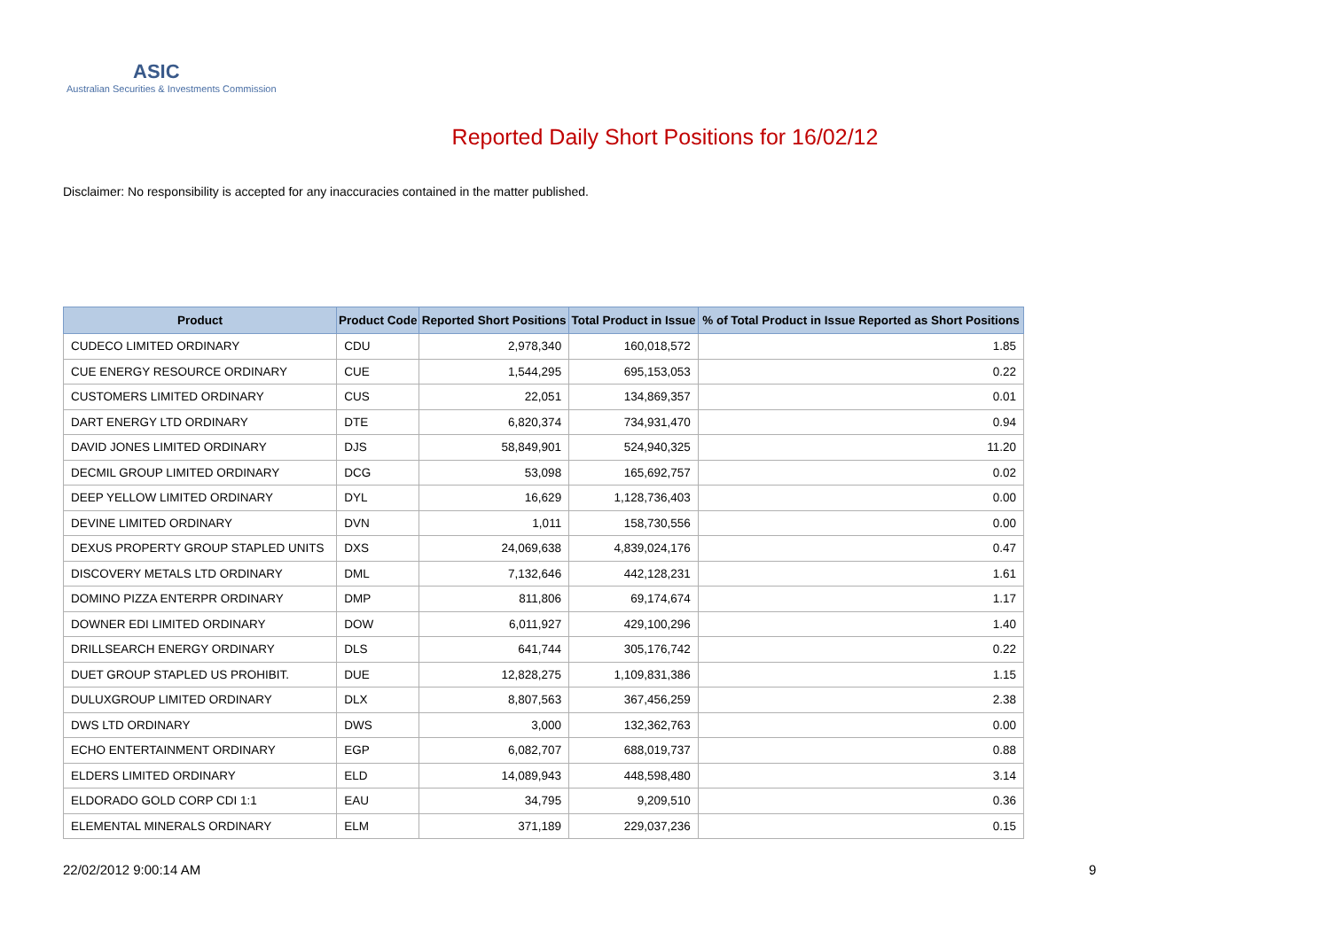ASIC
Australian Securities & Investments Commission
Reported Daily Short Positions for 16/02/12
Disclaimer: No responsibility is accepted for any inaccuracies contained in the matter published.
| Product | Product Code | Reported Short Positions | Total Product in Issue | % of Total Product in Issue Reported as Short Positions |
| --- | --- | --- | --- | --- |
| CUDECO LIMITED ORDINARY | CDU | 2,978,340 | 160,018,572 | 1.85 |
| CUE ENERGY RESOURCE ORDINARY | CUE | 1,544,295 | 695,153,053 | 0.22 |
| CUSTOMERS LIMITED ORDINARY | CUS | 22,051 | 134,869,357 | 0.01 |
| DART ENERGY LTD ORDINARY | DTE | 6,820,374 | 734,931,470 | 0.94 |
| DAVID JONES LIMITED ORDINARY | DJS | 58,849,901 | 524,940,325 | 11.20 |
| DECMIL GROUP LIMITED ORDINARY | DCG | 53,098 | 165,692,757 | 0.02 |
| DEEP YELLOW LIMITED ORDINARY | DYL | 16,629 | 1,128,736,403 | 0.00 |
| DEVINE LIMITED ORDINARY | DVN | 1,011 | 158,730,556 | 0.00 |
| DEXUS PROPERTY GROUP STAPLED UNITS | DXS | 24,069,638 | 4,839,024,176 | 0.47 |
| DISCOVERY METALS LTD ORDINARY | DML | 7,132,646 | 442,128,231 | 1.61 |
| DOMINO PIZZA ENTERPR ORDINARY | DMP | 811,806 | 69,174,674 | 1.17 |
| DOWNER EDI LIMITED ORDINARY | DOW | 6,011,927 | 429,100,296 | 1.40 |
| DRILLSEARCH ENERGY ORDINARY | DLS | 641,744 | 305,176,742 | 0.22 |
| DUET GROUP STAPLED US PROHIBIT. | DUE | 12,828,275 | 1,109,831,386 | 1.15 |
| DULUXGROUP LIMITED ORDINARY | DLX | 8,807,563 | 367,456,259 | 2.38 |
| DWS LTD ORDINARY | DWS | 3,000 | 132,362,763 | 0.00 |
| ECHO ENTERTAINMENT ORDINARY | EGP | 6,082,707 | 688,019,737 | 0.88 |
| ELDERS LIMITED ORDINARY | ELD | 14,089,943 | 448,598,480 | 3.14 |
| ELDORADO GOLD CORP CDI 1:1 | EAU | 34,795 | 9,209,510 | 0.36 |
| ELEMENTAL MINERALS ORDINARY | ELM | 371,189 | 229,037,236 | 0.15 |
22/02/2012 9:00:14 AM 9